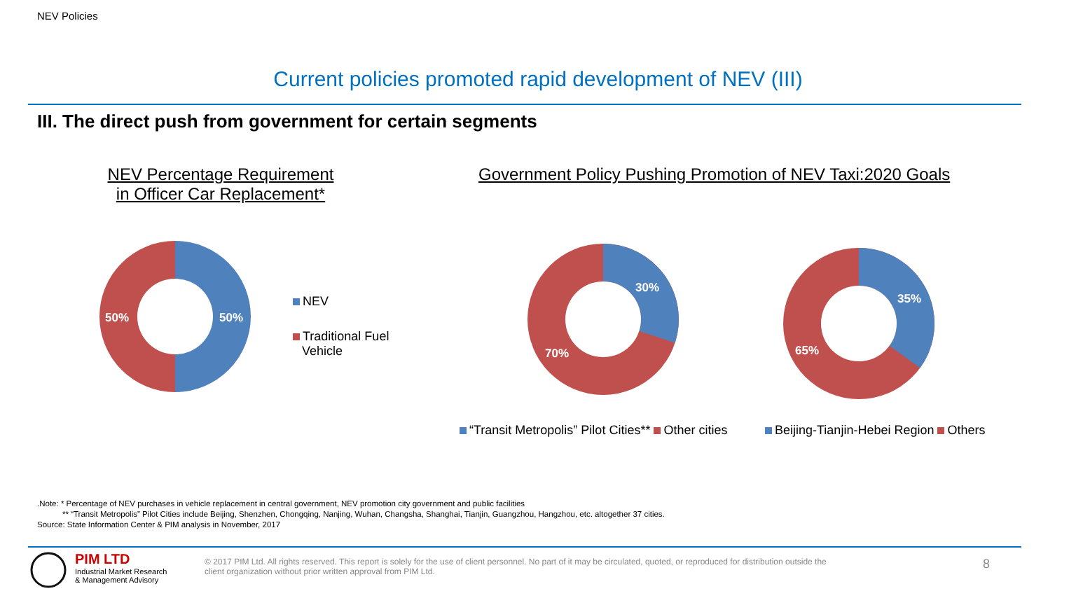NEV Policies
Current policies promoted rapid development of NEV (III)
III. The direct push from government for certain segments
NEV Percentage Requirement
in Officer Car Replacement*
Government Policy Pushing Promotion of NEV Taxi:2020 Goals
50% 50%
30%
70%
35%
65%
NEV
Traditional Fuel
Vehicle
“Transit Metropolis” Pilot Cities** Other cities
Beijing-Tianjin-Hebei Region Others
.Note: * Percentage of NEV purchases in vehicle replacement in central government, NEV promotion city government and public facilities
** “Transit Metropolis” Pilot Cities include Beijing, Shenzhen, Chongqing, Nanjing, Wuhan, Changsha, Shanghai, Tianjin, Guangzhou, Hangzhou, etc. altogether 37 cities.
Source: State Information Center & PIM analysis in November, 2017
PIM LTD
Industrial Market Research
& Management Advisory
© 2017 PIM Ltd. All rights reserved. This report is solely for the use of client personnel. No part of it may be circulated, quoted, or reproduced for distribution outside the client organization without prior written approval from PIM Ltd.
8